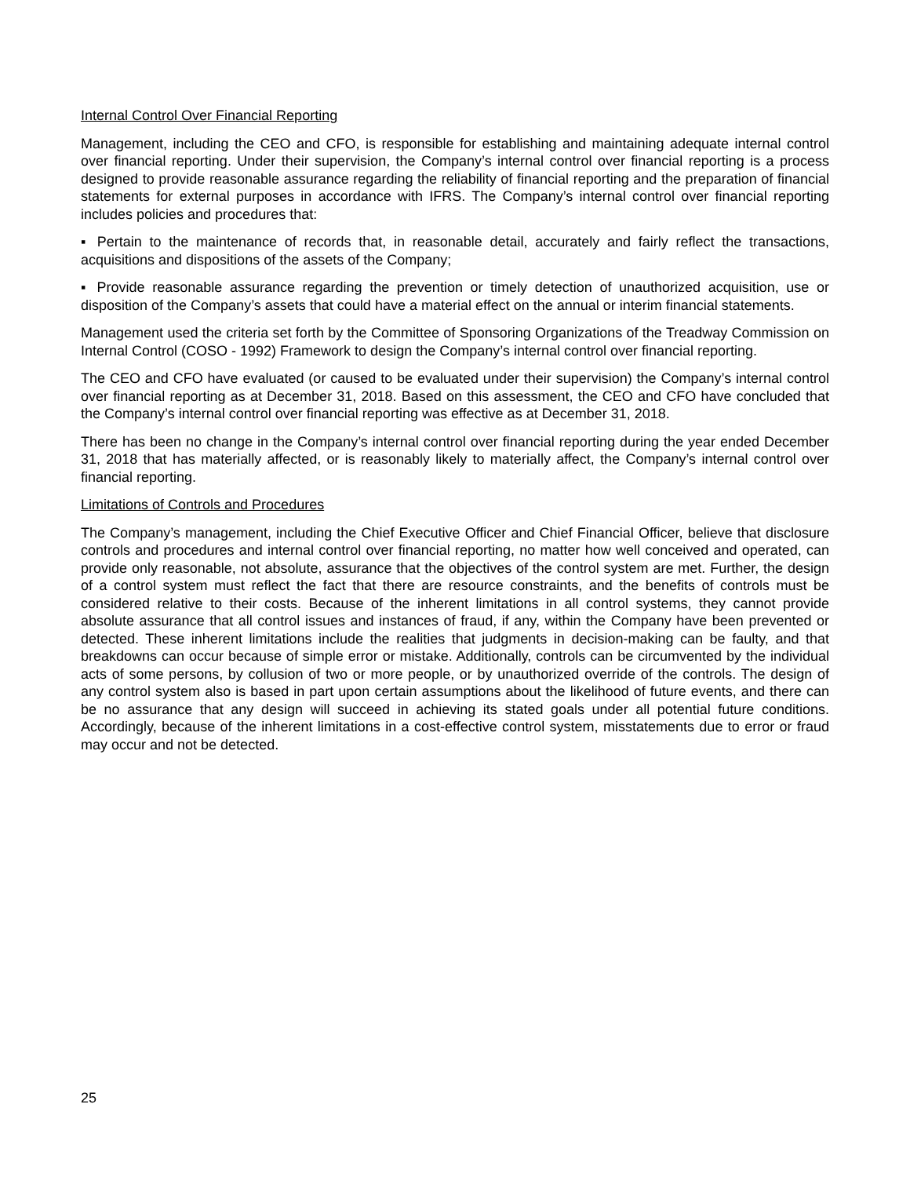Internal Control Over Financial Reporting
Management, including the CEO and CFO, is responsible for establishing and maintaining adequate internal control over financial reporting. Under their supervision, the Company’s internal control over financial reporting is a process designed to provide reasonable assurance regarding the reliability of financial reporting and the preparation of financial statements for external purposes in accordance with IFRS. The Company’s internal control over financial reporting includes policies and procedures that:
▪ Pertain to the maintenance of records that, in reasonable detail, accurately and fairly reflect the transactions, acquisitions and dispositions of the assets of the Company;
▪ Provide reasonable assurance regarding the prevention or timely detection of unauthorized acquisition, use or disposition of the Company’s assets that could have a material effect on the annual or interim financial statements.
Management used the criteria set forth by the Committee of Sponsoring Organizations of the Treadway Commission on Internal Control (COSO - 1992) Framework to design the Company’s internal control over financial reporting.
The CEO and CFO have evaluated (or caused to be evaluated under their supervision) the Company’s internal control over financial reporting as at December 31, 2018. Based on this assessment, the CEO and CFO have concluded that the Company’s internal control over financial reporting was effective as at December 31, 2018.
There has been no change in the Company’s internal control over financial reporting during the year ended December 31, 2018 that has materially affected, or is reasonably likely to materially affect, the Company’s internal control over financial reporting.
Limitations of Controls and Procedures
The Company’s management, including the Chief Executive Officer and Chief Financial Officer, believe that disclosure controls and procedures and internal control over financial reporting, no matter how well conceived and operated, can provide only reasonable, not absolute, assurance that the objectives of the control system are met. Further, the design of a control system must reflect the fact that there are resource constraints, and the benefits of controls must be considered relative to their costs. Because of the inherent limitations in all control systems, they cannot provide absolute assurance that all control issues and instances of fraud, if any, within the Company have been prevented or detected. These inherent limitations include the realities that judgments in decision-making can be faulty, and that breakdowns can occur because of simple error or mistake. Additionally, controls can be circumvented by the individual acts of some persons, by collusion of two or more people, or by unauthorized override of the controls. The design of any control system also is based in part upon certain assumptions about the likelihood of future events, and there can be no assurance that any design will succeed in achieving its stated goals under all potential future conditions. Accordingly, because of the inherent limitations in a cost-effective control system, misstatements due to error or fraud may occur and not be detected.
25